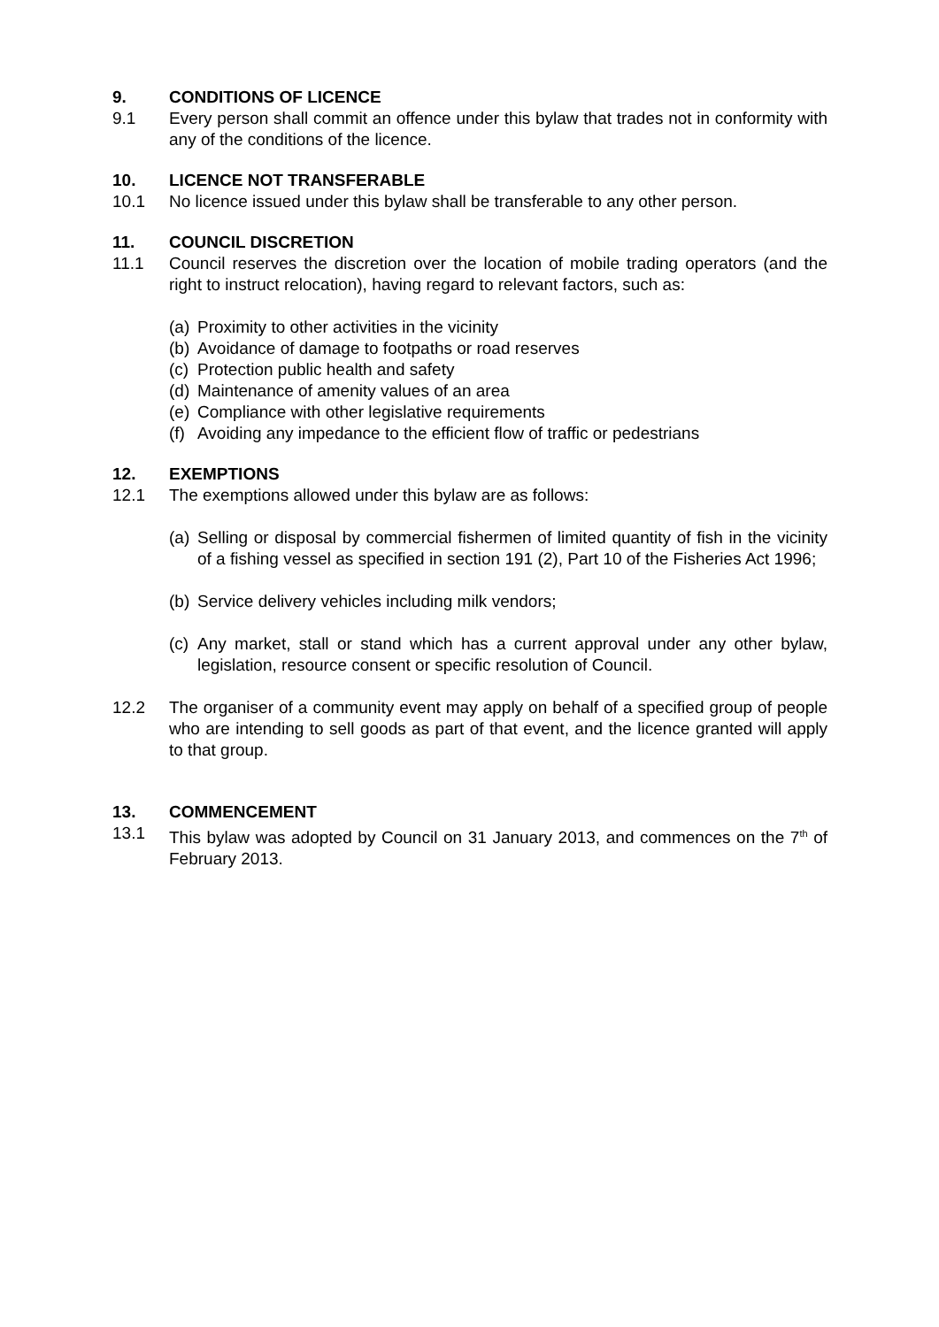9. CONDITIONS OF LICENCE
9.1 Every person shall commit an offence under this bylaw that trades not in conformity with any of the conditions of the licence.
10. LICENCE NOT TRANSFERABLE
10.1 No licence issued under this bylaw shall be transferable to any other person.
11. COUNCIL DISCRETION
11.1 Council reserves the discretion over the location of mobile trading operators (and the right to instruct relocation), having regard to relevant factors, such as:
(a) Proximity to other activities in the vicinity
(b) Avoidance of damage to footpaths or road reserves
(c) Protection public health and safety
(d) Maintenance of amenity values of an area
(e) Compliance with other legislative requirements
(f) Avoiding any impedance to the efficient flow of traffic or pedestrians
12. EXEMPTIONS
12.1 The exemptions allowed under this bylaw are as follows:
(a) Selling or disposal by commercial fishermen of limited quantity of fish in the vicinity of a fishing vessel as specified in section 191 (2), Part 10 of the Fisheries Act 1996;
(b) Service delivery vehicles including milk vendors;
(c) Any market, stall or stand which has a current approval under any other bylaw, legislation, resource consent or specific resolution of Council.
12.2 The organiser of a community event may apply on behalf of a specified group of people who are intending to sell goods as part of that event, and the licence granted will apply to that group.
13. COMMENCEMENT
13.1 This bylaw was adopted by Council on 31 January 2013, and commences on the 7<sup>th</sup> of February 2013.